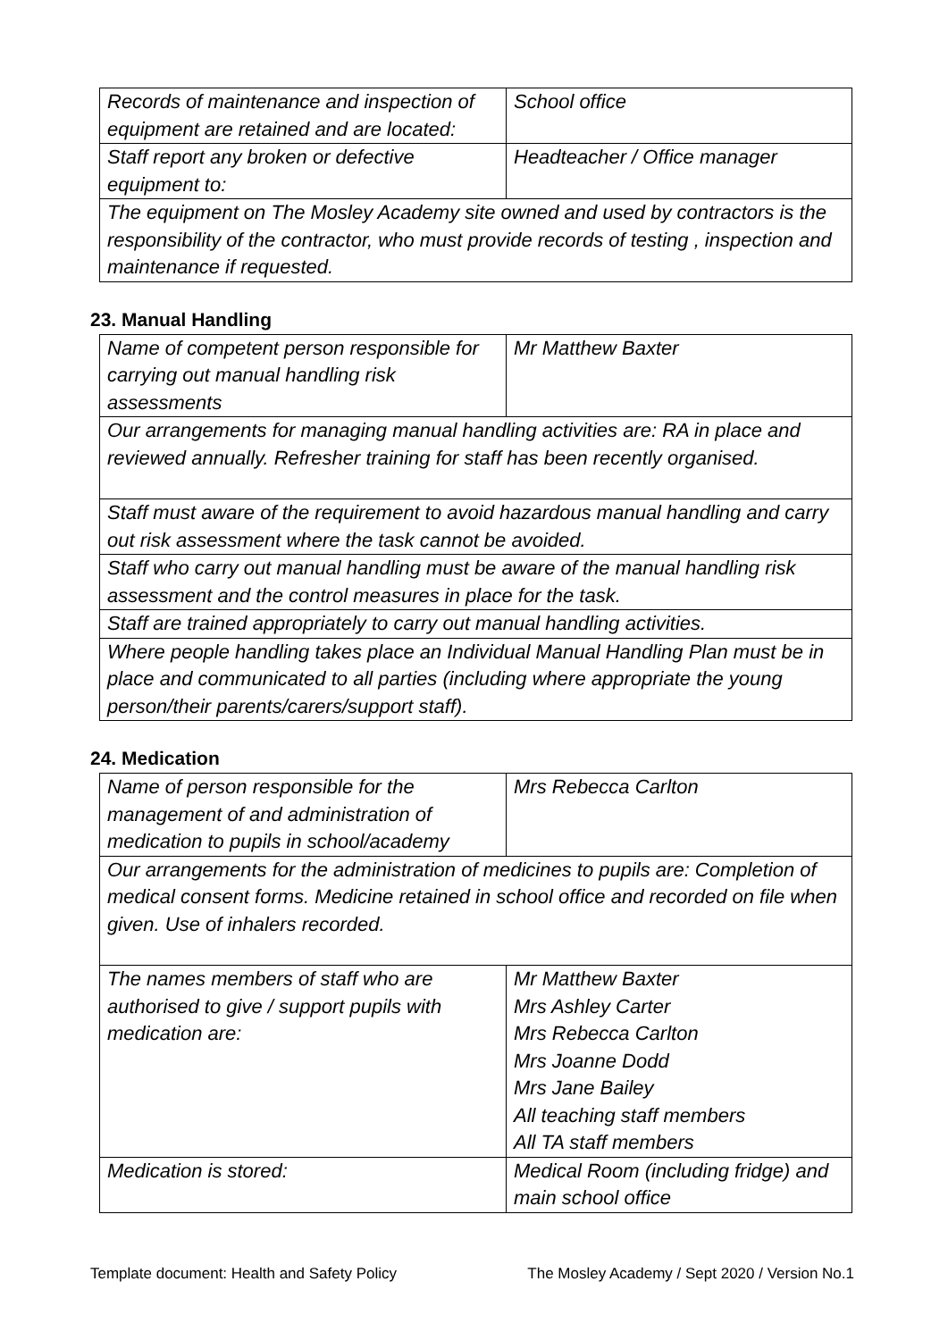| Records of maintenance and inspection of equipment are retained and are located: | School office |
| Staff report any broken or defective equipment to: | Headteacher / Office manager |
| The equipment on The Mosley Academy site owned and used by contractors is the responsibility of the contractor, who must provide records of testing , inspection and maintenance if requested. | |
23. Manual Handling
| Name of competent person responsible for carrying out manual handling risk assessments | Mr Matthew Baxter |
| Our arrangements for managing manual handling activities are: RA in place and reviewed annually. Refresher training for staff has been recently organised. | |
| Staff must aware of the requirement to avoid hazardous manual handling and carry out risk assessment where the task cannot be avoided. | |
| Staff who carry out manual handling must be aware of the manual handling risk assessment and the control measures in place for the task. | |
| Staff are trained appropriately to carry out manual handling activities. | |
| Where people handling takes place an Individual Manual Handling Plan must be in place and communicated to all parties (including where appropriate the young person/their parents/carers/support staff). | |
24. Medication
| Name of person responsible for the management of and administration of medication to pupils in school/academy | Mrs Rebecca Carlton |
| Our arrangements for the administration of medicines to pupils are: Completion of medical consent forms. Medicine retained in school office and recorded on file when given. Use of inhalers recorded. | |
| The names members of staff who are authorised to give / support pupils with medication are: | Mr Matthew Baxter Mrs Ashley Carter Mrs Rebecca Carlton Mrs Joanne Dodd Mrs Jane Bailey All teaching staff members All TA staff members |
| Medication is stored: | Medical Room (including fridge) and main school office |
Template document: Health and Safety Policy The Mosley Academy / Sept 2020 / Version No.1